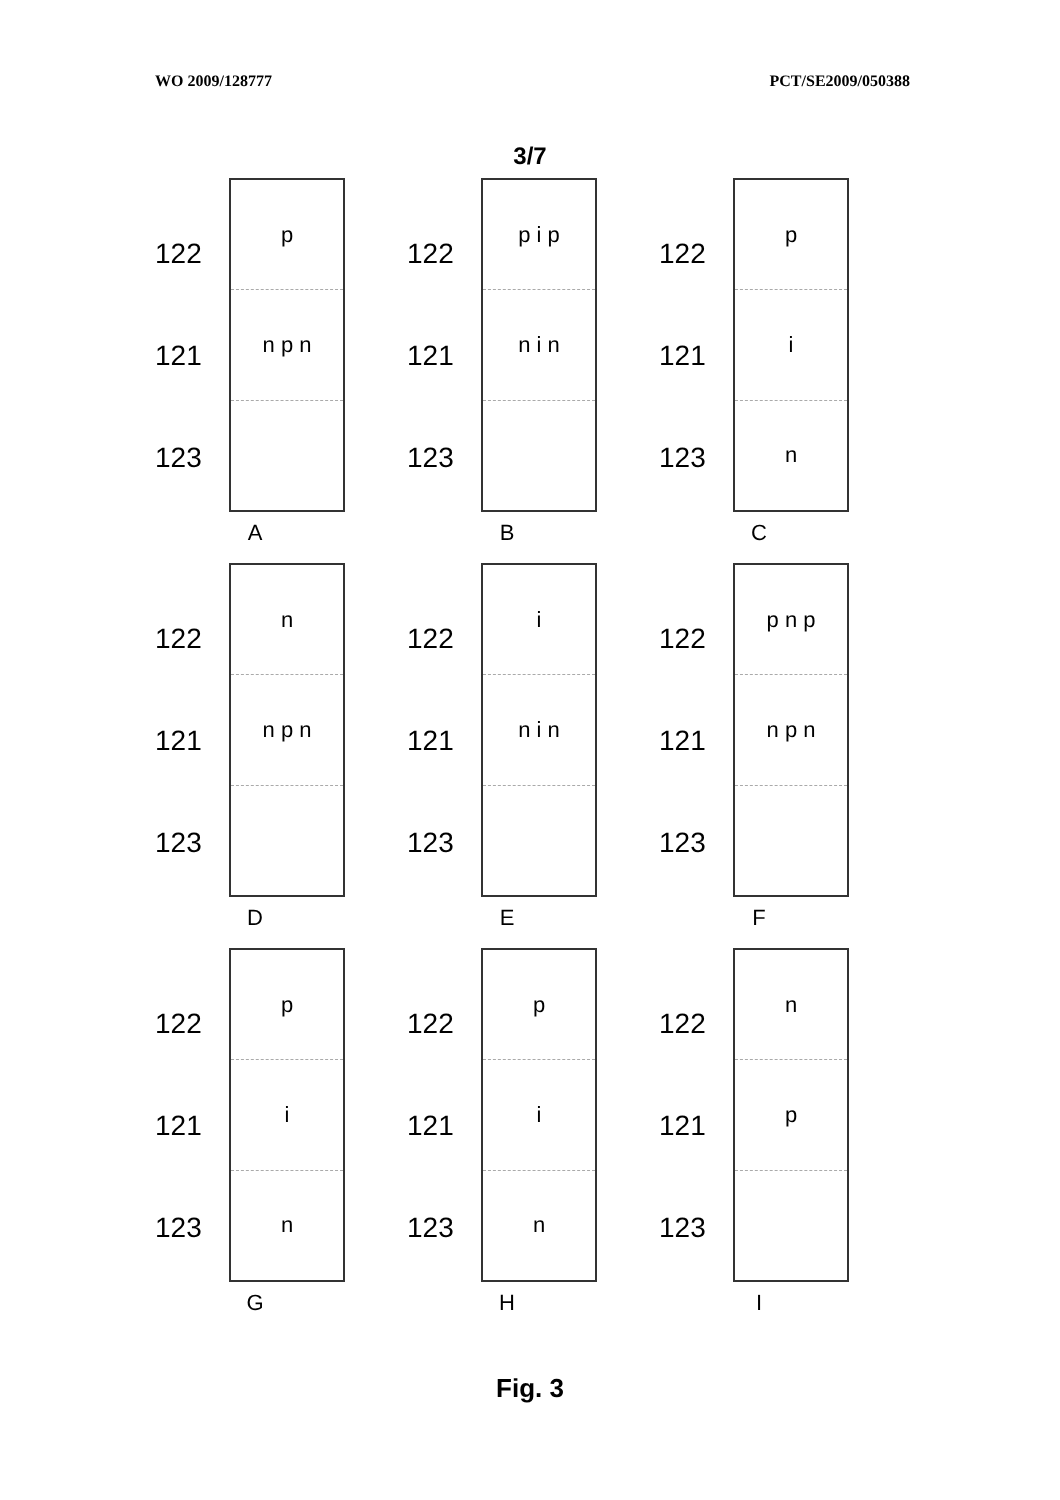WO 2009/128777 PCT/SE2009/050388
3/7
122
121
123
p
n p n
A
122
121
123
p i p
n i n
B
122
121
123
p
i
n
C
122
121
123
n
n p n
D
122
121
123
i
n i n
E
122
121
123
p n p
n p n
F
122
121
123
p
i
n
G
122
121
123
p
i
n
H
122
121
123
n
p
I
Fig. 3